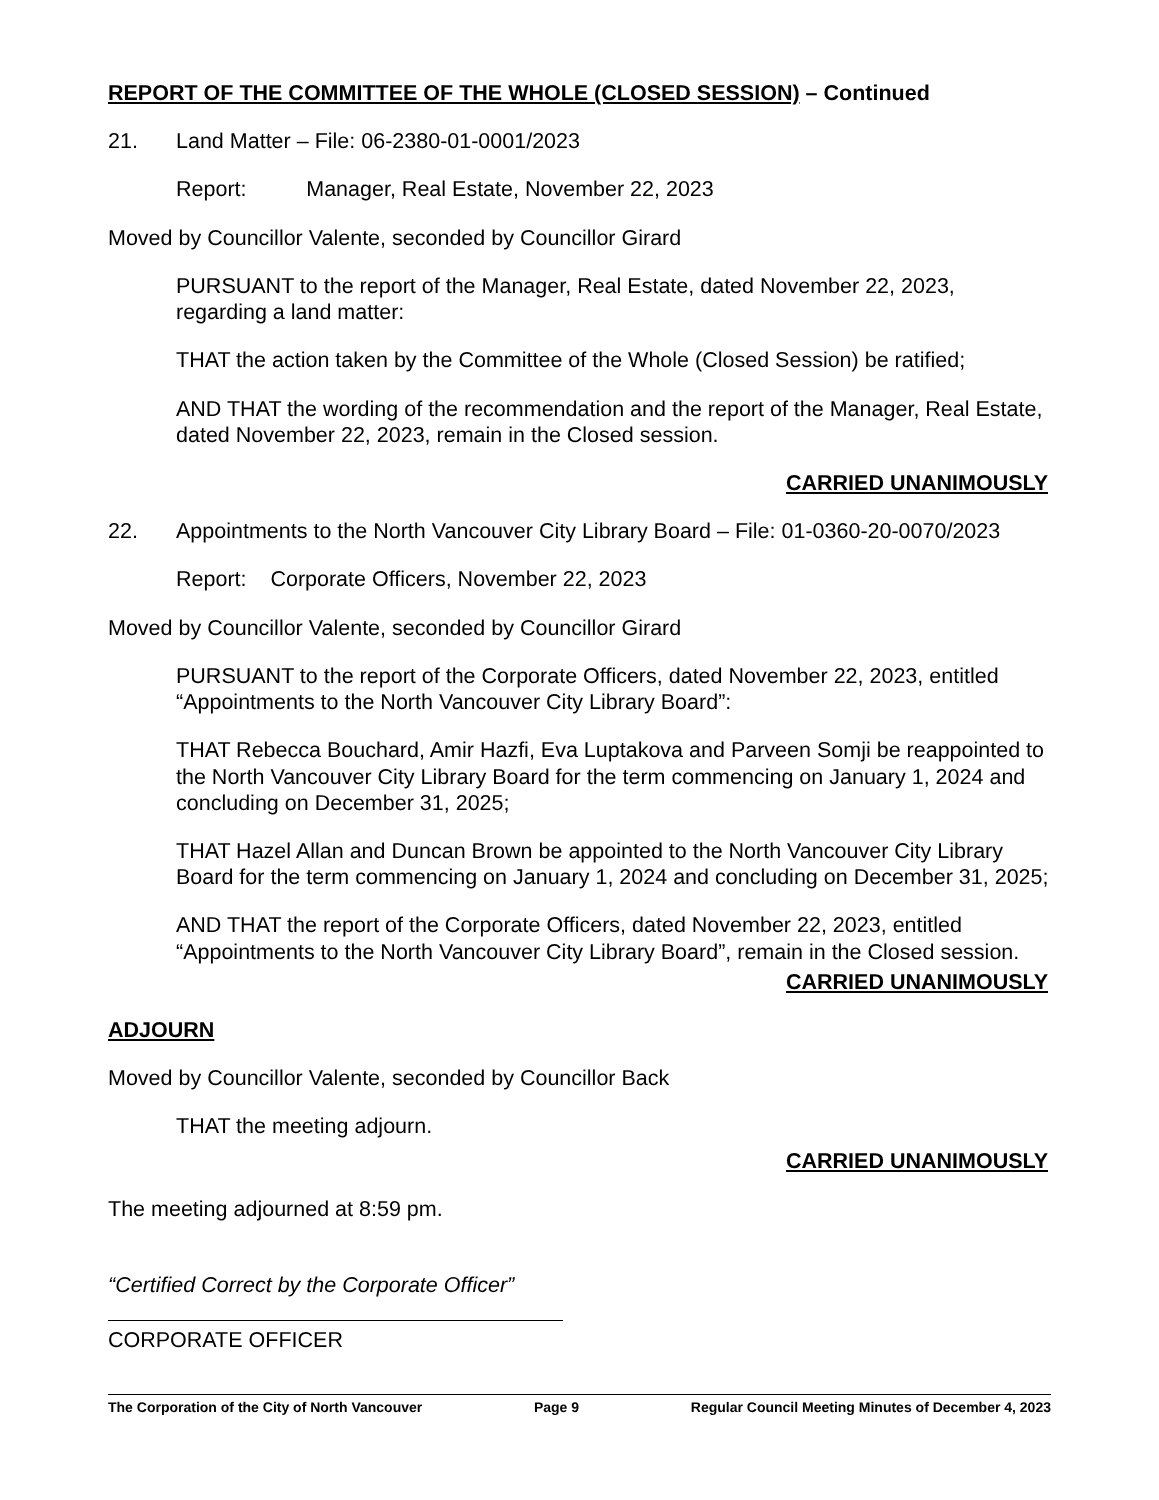REPORT OF THE COMMITTEE OF THE WHOLE (CLOSED SESSION) – Continued
21. Land Matter – File: 06-2380-01-0001/2023
Report: Manager, Real Estate, November 22, 2023
Moved by Councillor Valente, seconded by Councillor Girard
PURSUANT to the report of the Manager, Real Estate, dated November 22, 2023, regarding a land matter:
THAT the action taken by the Committee of the Whole (Closed Session) be ratified;
AND THAT the wording of the recommendation and the report of the Manager, Real Estate, dated November 22, 2023, remain in the Closed session.
CARRIED UNANIMOUSLY
22. Appointments to the North Vancouver City Library Board – File: 01-0360-20-0070/2023
Report: Corporate Officers, November 22, 2023
Moved by Councillor Valente, seconded by Councillor Girard
PURSUANT to the report of the Corporate Officers, dated November 22, 2023, entitled “Appointments to the North Vancouver City Library Board”:
THAT Rebecca Bouchard, Amir Hazfi, Eva Luptakova and Parveen Somji be reappointed to the North Vancouver City Library Board for the term commencing on January 1, 2024 and concluding on December 31, 2025;
THAT Hazel Allan and Duncan Brown be appointed to the North Vancouver City Library Board for the term commencing on January 1, 2024 and concluding on December 31, 2025;
AND THAT the report of the Corporate Officers, dated November 22, 2023, entitled “Appointments to the North Vancouver City Library Board”, remain in the Closed session.
CARRIED UNANIMOUSLY
ADJOURN
Moved by Councillor Valente, seconded by Councillor Back
THAT the meeting adjourn.
CARRIED UNANIMOUSLY
The meeting adjourned at 8:59 pm.
“Certified Correct by the Corporate Officer”
CORPORATE OFFICER
The Corporation of the City of North Vancouver Page 9 Regular Council Meeting Minutes of December 4, 2023